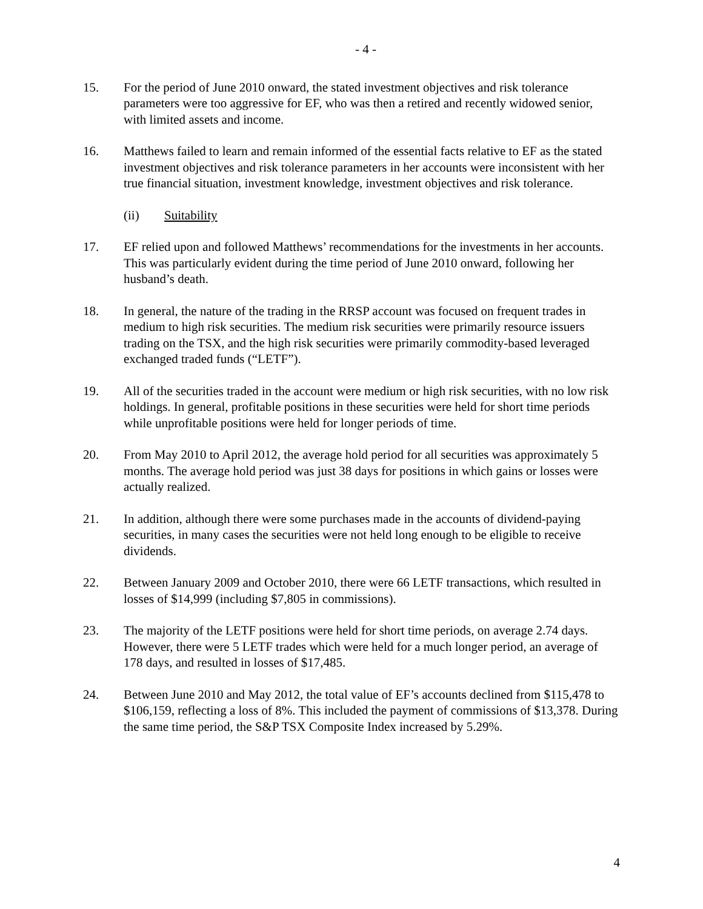- 4 -
15. For the period of June 2010 onward, the stated investment objectives and risk tolerance parameters were too aggressive for EF, who was then a retired and recently widowed senior, with limited assets and income.
16. Matthews failed to learn and remain informed of the essential facts relative to EF as the stated investment objectives and risk tolerance parameters in her accounts were inconsistent with her true financial situation, investment knowledge, investment objectives and risk tolerance.
(ii) Suitability
17. EF relied upon and followed Matthews’ recommendations for the investments in her accounts. This was particularly evident during the time period of June 2010 onward, following her husband’s death.
18. In general, the nature of the trading in the RRSP account was focused on frequent trades in medium to high risk securities. The medium risk securities were primarily resource issuers trading on the TSX, and the high risk securities were primarily commodity-based leveraged exchanged traded funds (“LETF”).
19. All of the securities traded in the account were medium or high risk securities, with no low risk holdings. In general, profitable positions in these securities were held for short time periods while unprofitable positions were held for longer periods of time.
20. From May 2010 to April 2012, the average hold period for all securities was approximately 5 months. The average hold period was just 38 days for positions in which gains or losses were actually realized.
21. In addition, although there were some purchases made in the accounts of dividend-paying securities, in many cases the securities were not held long enough to be eligible to receive dividends.
22. Between January 2009 and October 2010, there were 66 LETF transactions, which resulted in losses of $14,999 (including $7,805 in commissions).
23. The majority of the LETF positions were held for short time periods, on average 2.74 days. However, there were 5 LETF trades which were held for a much longer period, an average of 178 days, and resulted in losses of $17,485.
24. Between June 2010 and May 2012, the total value of EF’s accounts declined from $115,478 to $106,159, reflecting a loss of 8%. This included the payment of commissions of $13,378. During the same time period, the S&P TSX Composite Index increased by 5.29%.
4